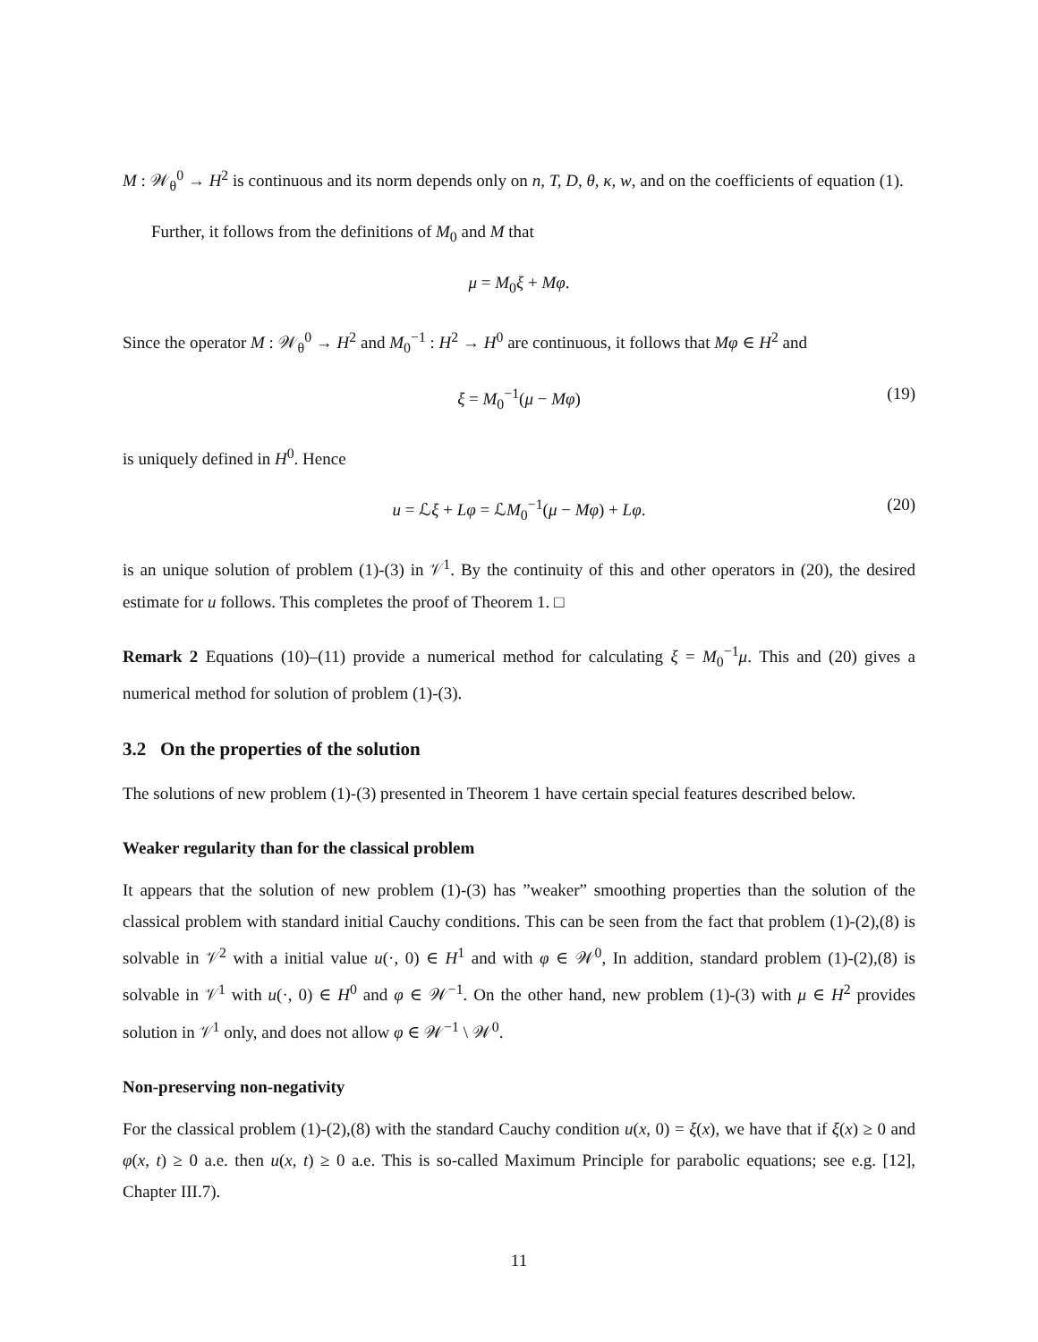M : 𝒲<sub>θ</sub><sup>0</sup> → H<sup>2</sup> is continuous and its norm depends only on n, T, D, θ, κ, w, and on the coefficients of equation (1).
Further, it follows from the definitions of M<sub>0</sub> and M that
μ = M<sub>0</sub>ξ + Mφ.
Since the operator M : 𝒲<sub>θ</sub><sup>0</sup> → H<sup>2</sup> and M<sub>0</sub><sup>−1</sup> : H<sup>2</sup> → H<sup>0</sup> are continuous, it follows that Mφ ∈ H<sup>2</sup> and
ξ = M<sub>0</sub><sup>−1</sup>(μ − Mφ) (19)
is uniquely defined in H<sup>0</sup>. Hence
u = ℒξ + Lφ = ℒM<sub>0</sub><sup>−1</sup>(μ − Mφ) + Lφ. (20)
is an unique solution of problem (1)-(3) in 𝒱<sup>1</sup>. By the continuity of this and other operators in (20), the desired estimate for u follows. This completes the proof of Theorem 1. □
Remark 2 Equations (10)–(11) provide a numerical method for calculating ξ = M<sub>0</sub><sup>−1</sup>μ. This and (20) gives a numerical method for solution of problem (1)-(3).
3.2 On the properties of the solution
The solutions of new problem (1)-(3) presented in Theorem 1 have certain special features described below.
Weaker regularity than for the classical problem
It appears that the solution of new problem (1)-(3) has ”weaker” smoothing properties than the solution of the classical problem with standard initial Cauchy conditions. This can be seen from the fact that problem (1)-(2),(8) is solvable in 𝒱<sup>2</sup> with a initial value u(·, 0) ∈ H<sup>1</sup> and with φ ∈ 𝒲<sup>0</sup>, In addition, standard problem (1)-(2),(8) is solvable in 𝒱<sup>1</sup> with u(·, 0) ∈ H<sup>0</sup> and φ ∈ 𝒲<sup>−1</sup>. On the other hand, new problem (1)-(3) with μ ∈ H<sup>2</sup> provides solution in 𝒱<sup>1</sup> only, and does not allow φ ∈ 𝒲<sup>−1</sup> \ 𝒲<sup>0</sup>.
Non-preserving non-negativity
For the classical problem (1)-(2),(8) with the standard Cauchy condition u(x, 0) = ξ(x), we have that if ξ(x) ≥ 0 and φ(x, t) ≥ 0 a.e. then u(x, t) ≥ 0 a.e. This is so-called Maximum Principle for parabolic equations; see e.g. [12], Chapter III.7).
11